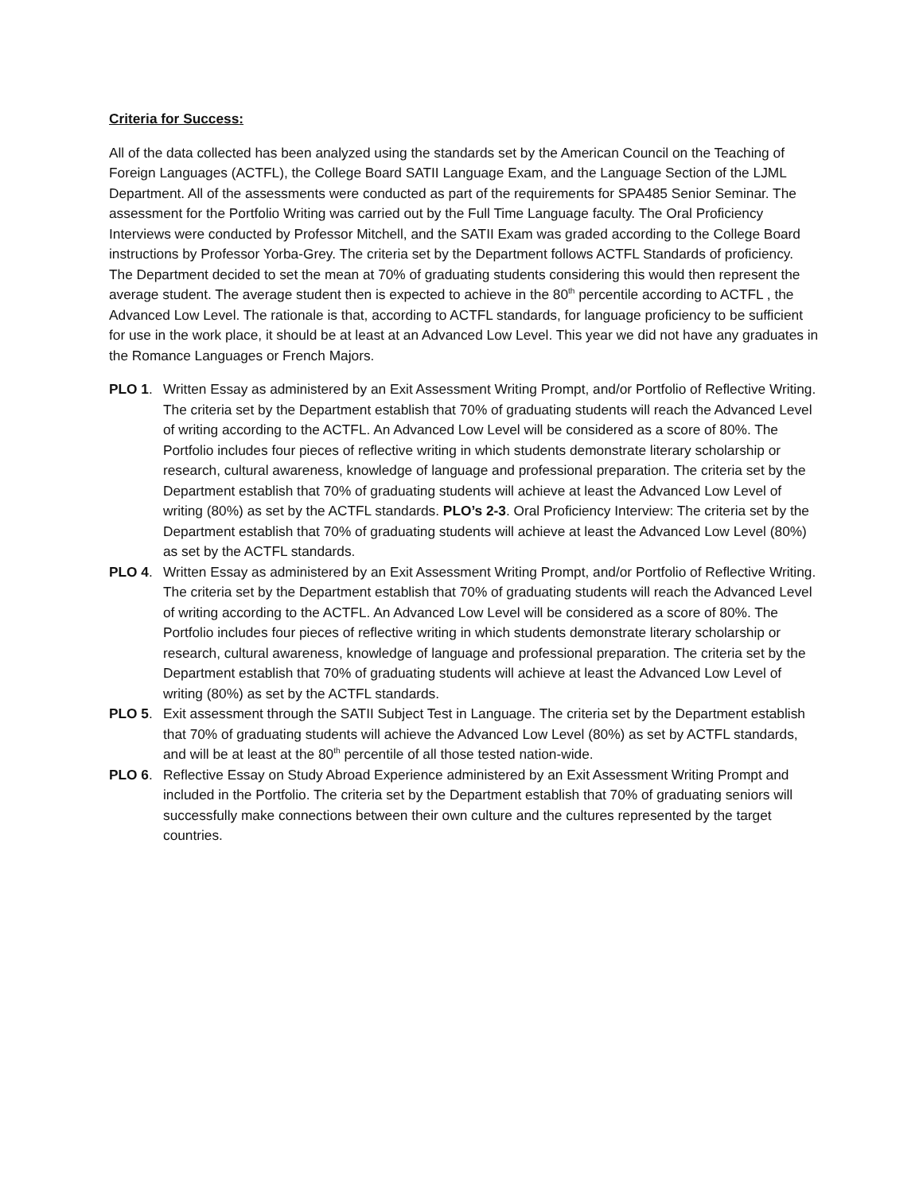Criteria for Success:
All of the data collected has been analyzed using the standards set by the American Council on the Teaching of Foreign Languages (ACTFL), the College Board SATII Language Exam, and the Language Section of the LJML Department. All of the assessments were conducted as part of the requirements for SPA485 Senior Seminar. The assessment for the Portfolio Writing was carried out by the Full Time Language faculty. The Oral Proficiency Interviews were conducted by Professor Mitchell, and the SATII Exam was graded according to the College Board instructions by Professor Yorba-Grey. The criteria set by the Department follows ACTFL Standards of proficiency. The Department decided to set the mean at 70% of graduating students considering this would then represent the average student. The average student then is expected to achieve in the 80<sup>th</sup> percentile according to ACTFL , the Advanced Low Level. The rationale is that, according to ACTFL standards, for language proficiency to be sufficient for use in the work place, it should be at least at an Advanced Low Level. This year we did not have any graduates in the Romance Languages or French Majors.
PLO 1. Written Essay as administered by an Exit Assessment Writing Prompt, and/or Portfolio of Reflective Writing. The criteria set by the Department establish that 70% of graduating students will reach the Advanced Level of writing according to the ACTFL. An Advanced Low Level will be considered as a score of 80%. The Portfolio includes four pieces of reflective writing in which students demonstrate literary scholarship or research, cultural awareness, knowledge of language and professional preparation. The criteria set by the Department establish that 70% of graduating students will achieve at least the Advanced Low Level of writing (80%) as set by the ACTFL standards. PLO’s 2-3. Oral Proficiency Interview: The criteria set by the Department establish that 70% of graduating students will achieve at least the Advanced Low Level (80%) as set by the ACTFL standards.
PLO 4. Written Essay as administered by an Exit Assessment Writing Prompt, and/or Portfolio of Reflective Writing. The criteria set by the Department establish that 70% of graduating students will reach the Advanced Level of writing according to the ACTFL. An Advanced Low Level will be considered as a score of 80%. The Portfolio includes four pieces of reflective writing in which students demonstrate literary scholarship or research, cultural awareness, knowledge of language and professional preparation. The criteria set by the Department establish that 70% of graduating students will achieve at least the Advanced Low Level of writing (80%) as set by the ACTFL standards.
PLO 5. Exit assessment through the SATII Subject Test in Language. The criteria set by the Department establish that 70% of graduating students will achieve the Advanced Low Level (80%) as set by ACTFL standards, and will be at least at the 80<sup>th</sup> percentile of all those tested nation-wide.
PLO 6. Reflective Essay on Study Abroad Experience administered by an Exit Assessment Writing Prompt and included in the Portfolio. The criteria set by the Department establish that 70% of graduating seniors will successfully make connections between their own culture and the cultures represented by the target countries.